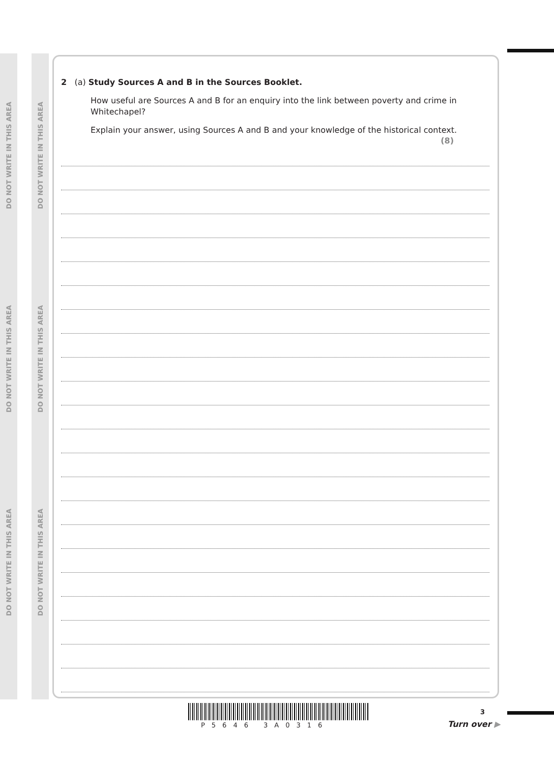DO NOT WRITE IN THIS AREA
DO NOT WRITE IN THIS AREA
DO NOT WRITE IN THIS AREA
DO NOT WRITE IN THIS AREA
DO NOT WRITE IN THIS AREA
DO NOT WRITE IN THIS AREA
2 (a) Study Sources A and B in the Sources Booklet.
How useful are Sources A and B for an enquiry into the link between poverty and crime in Whitechapel?
Explain your answer, using Sources A and B and your knowledge of the historical context.
(8)
P5646 3A0316
3
Turn over ▶